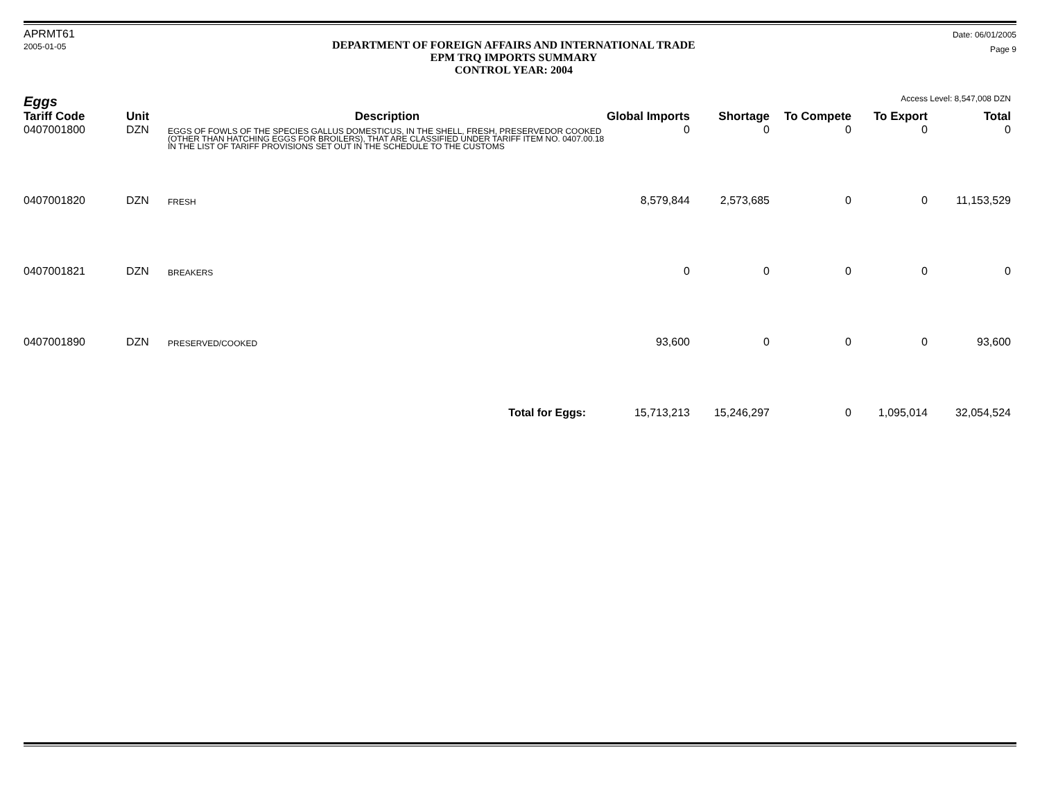APRMT61
2005-01-05
DEPARTMENT OF FOREIGN AFFAIRS AND INTERNATIONAL TRADE
EPM TRQ IMPORTS SUMMARY
CONTROL YEAR: 2004
Date: 06/01/2005
Page 9
Eggs Access Level: 8,547,008 DZN
| Tariff Code | Unit | Description | Global Imports | Shortage | To Compete | To Export | Total |
| --- | --- | --- | --- | --- | --- | --- | --- |
| 0407001800 | DZN | EGGS OF FOWLS OF THE SPECIES GALLUS DOMESTICUS, IN THE SHELL, FRESH, PRESERVEDOR COOKED (OTHER THAN HATCHING EGGS FOR BROILERS), THAT ARE CLASSIFIED UNDER TARIFF ITEM NO. 0407.00.18 IN THE LIST OF TARIFF PROVISIONS SET OUT IN THE SCHEDULE TO THE CUSTOMS | 0 | 0 | 0 | 0 | 0 |
| 0407001820 | DZN | FRESH | 8,579,844 | 2,573,685 | 0 | 0 | 11,153,529 |
| 0407001821 | DZN | BREAKERS | 0 | 0 | 0 | 0 | 0 |
| 0407001890 | DZN | PRESERVED/COOKED | 93,600 | 0 | 0 | 0 | 93,600 |
| Total for Eggs: | | | 15,713,213 | 15,246,297 | 0 | 1,095,014 | 32,054,524 |